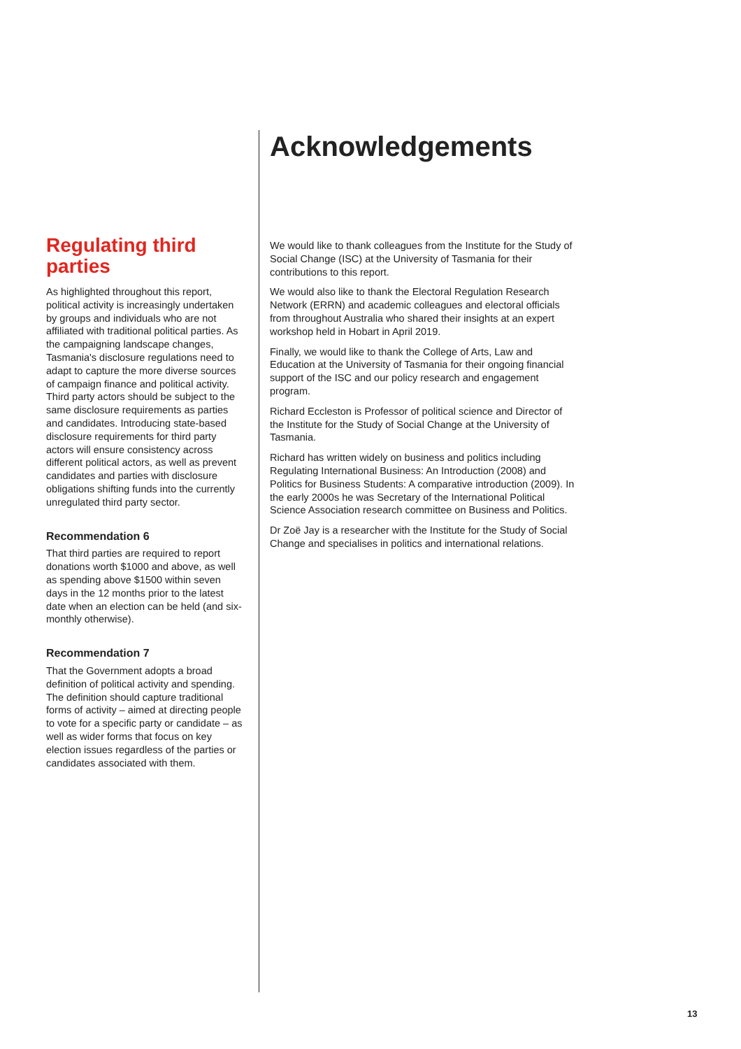Acknowledgements
We would like to thank colleagues from the Institute for the Study of Social Change (ISC) at the University of Tasmania for their contributions to this report.
We would also like to thank the Electoral Regulation Research Network (ERRN) and academic colleagues and electoral officials from throughout Australia who shared their insights at an expert workshop held in Hobart in April 2019.
Finally, we would like to thank the College of Arts, Law and Education at the University of Tasmania for their ongoing financial support of the ISC and our policy research and engagement program.
Richard Eccleston is Professor of political science and Director of the Institute for the Study of Social Change at the University of Tasmania.
Richard has written widely on business and politics including Regulating International Business: An Introduction (2008) and Politics for Business Students: A comparative introduction (2009). In the early 2000s he was Secretary of the International Political Science Association research committee on Business and Politics.
Dr Zoë Jay is a researcher with the Institute for the Study of Social Change and specialises in politics and international relations.
Regulating third parties
As highlighted throughout this report, political activity is increasingly undertaken by groups and individuals who are not affiliated with traditional political parties. As the campaigning landscape changes, Tasmania's disclosure regulations need to adapt to capture the more diverse sources of campaign finance and political activity. Third party actors should be subject to the same disclosure requirements as parties and candidates. Introducing state-based disclosure requirements for third party actors will ensure consistency across different political actors, as well as prevent candidates and parties with disclosure obligations shifting funds into the currently unregulated third party sector.
Recommendation 6
That third parties are required to report donations worth $1000 and above, as well as spending above $1500 within seven days in the 12 months prior to the latest date when an election can be held (and six-monthly otherwise).
Recommendation 7
That the Government adopts a broad definition of political activity and spending. The definition should capture traditional forms of activity – aimed at directing people to vote for a specific party or candidate – as well as wider forms that focus on key election issues regardless of the parties or candidates associated with them.
13